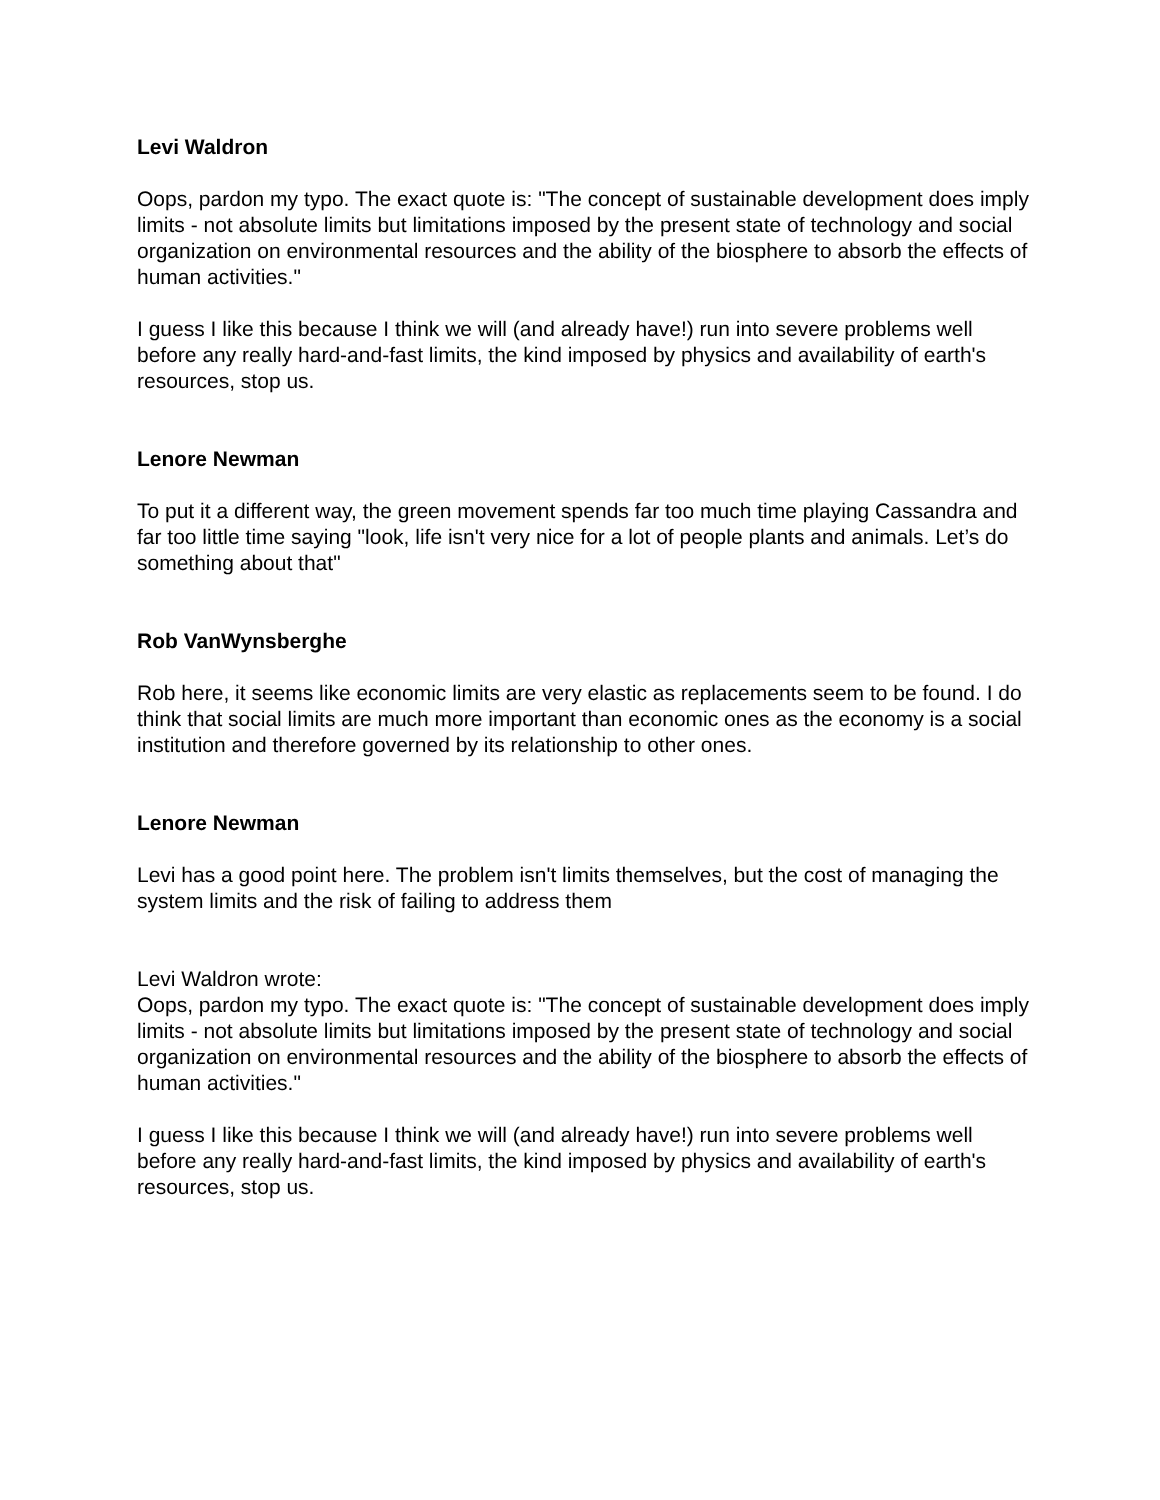Levi Waldron
Oops, pardon my typo. The exact quote is: "The concept of sustainable development does imply limits - not absolute limits but limitations imposed by the present state of technology and social organization on environmental resources and the ability of the biosphere to absorb the effects of human activities."
I guess I like this because I think we will (and already have!) run into severe problems well before any really hard-and-fast limits, the kind imposed by physics and availability of earth's resources, stop us.
Lenore Newman
To put it a different way, the green movement spends far too much time playing Cassandra and far too little time saying "look, life isn't very nice for a lot of people plants and animals. Let’s do something about that"
Rob VanWynsberghe
Rob here, it seems like economic limits are very elastic as replacements seem to be found. I do think that social limits are much more important than economic ones as the economy is a social institution and therefore governed by its relationship to other ones.
Lenore Newman
Levi has a good point here. The problem isn't limits themselves, but the cost of managing the system limits and the risk of failing to address them
Levi Waldron wrote:
Oops, pardon my typo. The exact quote is: "The concept of sustainable development does imply limits - not absolute limits but limitations imposed by the present state of technology and social organization on environmental resources and the ability of the biosphere to absorb the effects of human activities."
I guess I like this because I think we will (and already have!) run into severe problems well before any really hard-and-fast limits, the kind imposed by physics and availability of earth's resources, stop us.